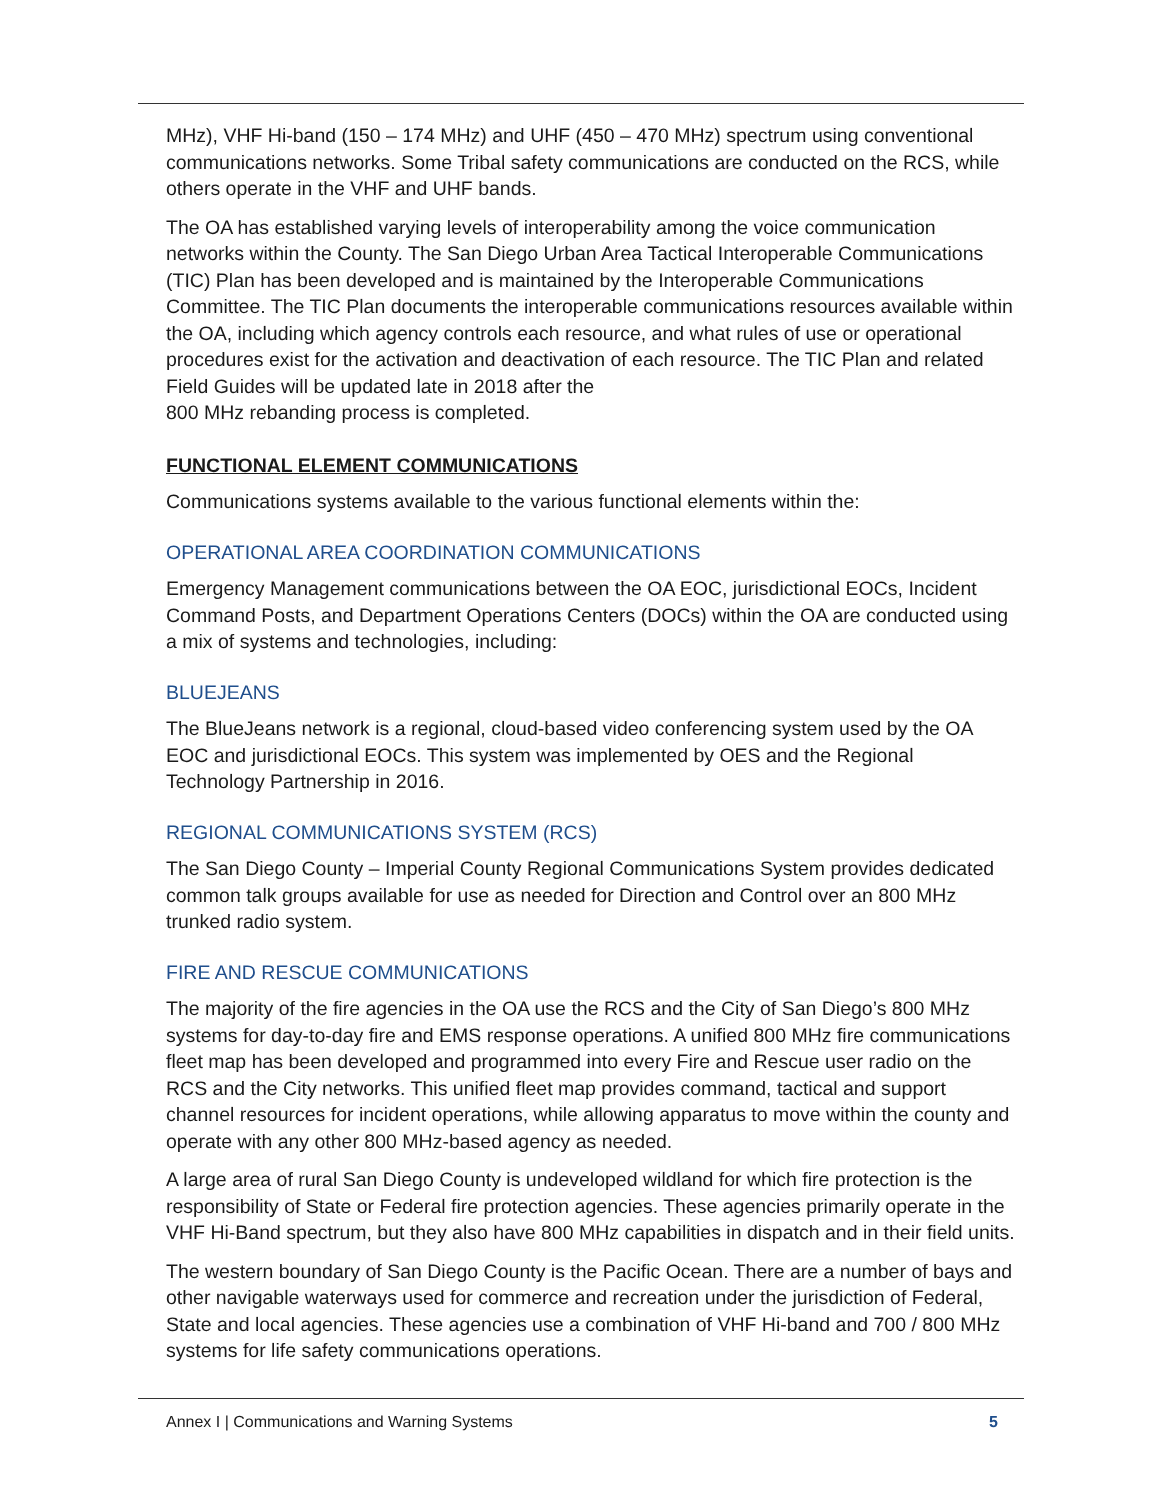MHz), VHF Hi-band (150 – 174 MHz) and UHF (450 – 470 MHz) spectrum using conventional communications networks. Some Tribal safety communications are conducted on the RCS, while others operate in the VHF and UHF bands.
The OA has established varying levels of interoperability among the voice communication networks within the County. The San Diego Urban Area Tactical Interoperable Communications (TIC) Plan has been developed and is maintained by the Interoperable Communications Committee. The TIC Plan documents the interoperable communications resources available within the OA, including which agency controls each resource, and what rules of use or operational procedures exist for the activation and deactivation of each resource. The TIC Plan and related Field Guides will be updated late in 2018 after the
800 MHz rebanding process is completed.
FUNCTIONAL ELEMENT COMMUNICATIONS
Communications systems available to the various functional elements within the:
OPERATIONAL AREA COORDINATION COMMUNICATIONS
Emergency Management communications between the OA EOC, jurisdictional EOCs, Incident Command Posts, and Department Operations Centers (DOCs) within the OA are conducted using a mix of systems and technologies, including:
BLUEJEANS
The BlueJeans network is a regional, cloud-based video conferencing system used by the OA EOC and jurisdictional EOCs. This system was implemented by OES and the Regional Technology Partnership in 2016.
REGIONAL COMMUNICATIONS SYSTEM (RCS)
The San Diego County – Imperial County Regional Communications System provides dedicated common talk groups available for use as needed for Direction and Control over an 800 MHz trunked radio system.
FIRE AND RESCUE COMMUNICATIONS
The majority of the fire agencies in the OA use the RCS and the City of San Diego’s 800 MHz systems for day-to-day fire and EMS response operations. A unified 800 MHz fire communications fleet map has been developed and programmed into every Fire and Rescue user radio on the RCS and the City networks. This unified fleet map provides command, tactical and support channel resources for incident operations, while allowing apparatus to move within the county and operate with any other 800 MHz-based agency as needed.
A large area of rural San Diego County is undeveloped wildland for which fire protection is the responsibility of State or Federal fire protection agencies. These agencies primarily operate in the VHF Hi-Band spectrum, but they also have 800 MHz capabilities in dispatch and in their field units.
The western boundary of San Diego County is the Pacific Ocean. There are a number of bays and other navigable waterways used for commerce and recreation under the jurisdiction of Federal, State and local agencies. These agencies use a combination of VHF Hi-band and 700 / 800 MHz systems for life safety communications operations.
Annex I | Communications and Warning Systems 5